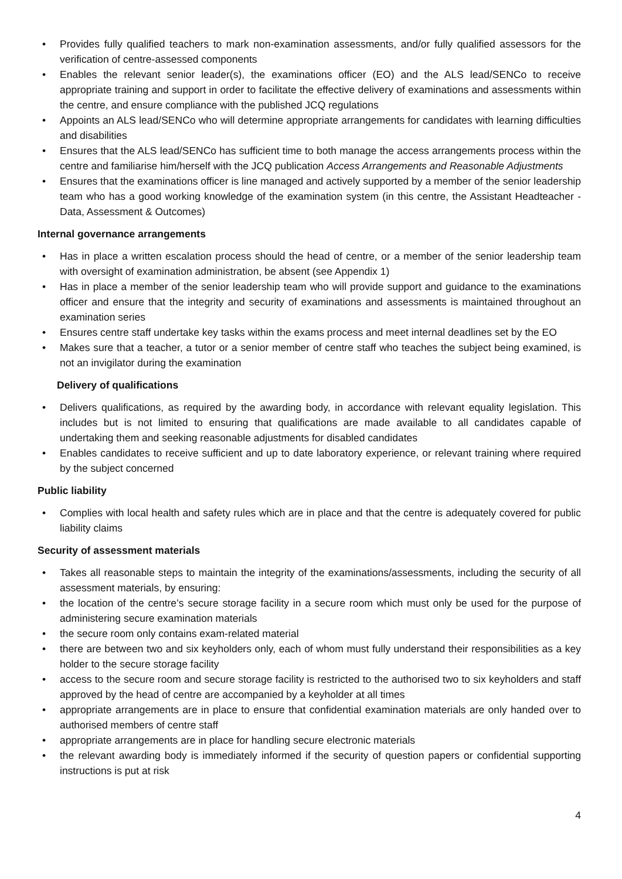• Provides fully qualified teachers to mark non-examination assessments, and/or fully qualified assessors for the verification of centre-assessed components
• Enables the relevant senior leader(s), the examinations officer (EO) and the ALS lead/SENCo to receive appropriate training and support in order to facilitate the effective delivery of examinations and assessments within the centre, and ensure compliance with the published JCQ regulations
• Appoints an ALS lead/SENCo who will determine appropriate arrangements for candidates with learning difficulties and disabilities
• Ensures that the ALS lead/SENCo has sufficient time to both manage the access arrangements process within the centre and familiarise him/herself with the JCQ publication Access Arrangements and Reasonable Adjustments
• Ensures that the examinations officer is line managed and actively supported by a member of the senior leadership team who has a good working knowledge of the examination system (in this centre, the Assistant Headteacher - Data, Assessment & Outcomes)
Internal governance arrangements
• Has in place a written escalation process should the head of centre, or a member of the senior leadership team with oversight of examination administration, be absent (see Appendix 1)
• Has in place a member of the senior leadership team who will provide support and guidance to the examinations officer and ensure that the integrity and security of examinations and assessments is maintained throughout an examination series
• Ensures centre staff undertake key tasks within the exams process and meet internal deadlines set by the EO
• Makes sure that a teacher, a tutor or a senior member of centre staff who teaches the subject being examined, is not an invigilator during the examination
Delivery of qualifications
• Delivers qualifications, as required by the awarding body, in accordance with relevant equality legislation. This includes but is not limited to ensuring that qualifications are made available to all candidates capable of undertaking them and seeking reasonable adjustments for disabled candidates
• Enables candidates to receive sufficient and up to date laboratory experience, or relevant training where required by the subject concerned
Public liability
• Complies with local health and safety rules which are in place and that the centre is adequately covered for public liability claims
Security of assessment materials
• Takes all reasonable steps to maintain the integrity of the examinations/assessments, including the security of all assessment materials, by ensuring:
• the location of the centre’s secure storage facility in a secure room which must only be used for the purpose of administering secure examination materials
• the secure room only contains exam-related material
• there are between two and six keyholders only, each of whom must fully understand their responsibilities as a key holder to the secure storage facility
• access to the secure room and secure storage facility is restricted to the authorised two to six keyholders and staff approved by the head of centre are accompanied by a keyholder at all times
• appropriate arrangements are in place to ensure that confidential examination materials are only handed over to authorised members of centre staff
• appropriate arrangements are in place for handling secure electronic materials
• the relevant awarding body is immediately informed if the security of question papers or confidential supporting instructions is put at risk
4